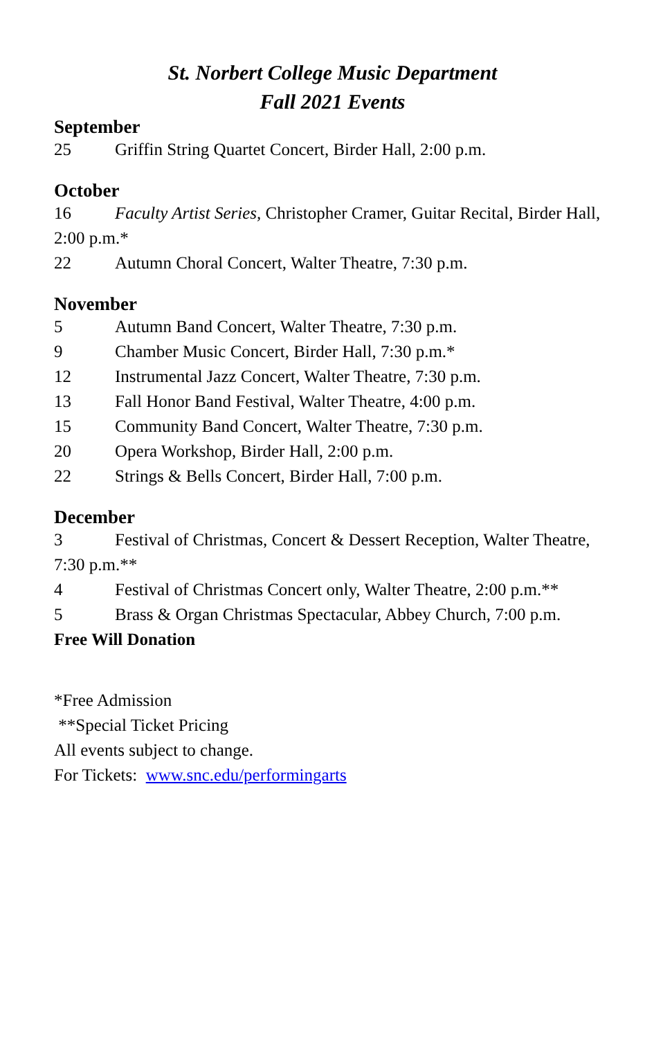St. Norbert College Music Department
Fall 2021 Events
September
25 Griffin String Quartet Concert, Birder Hall, 2:00 p.m.
October
16 Faculty Artist Series, Christopher Cramer, Guitar Recital, Birder Hall, 2:00 p.m.*
22 Autumn Choral Concert, Walter Theatre, 7:30 p.m.
November
5 Autumn Band Concert, Walter Theatre, 7:30 p.m.
9 Chamber Music Concert, Birder Hall, 7:30 p.m.*
12 Instrumental Jazz Concert, Walter Theatre, 7:30 p.m.
13 Fall Honor Band Festival, Walter Theatre, 4:00 p.m.
15 Community Band Concert, Walter Theatre, 7:30 p.m.
20 Opera Workshop, Birder Hall, 2:00 p.m.
22 Strings & Bells Concert, Birder Hall, 7:00 p.m.
December
3 Festival of Christmas, Concert & Dessert Reception, Walter Theatre, 7:30 p.m.**
4 Festival of Christmas Concert only, Walter Theatre, 2:00 p.m.**
5 Brass & Organ Christmas Spectacular, Abbey Church, 7:00 p.m.
Free Will Donation
*Free Admission
**Special Ticket Pricing
All events subject to change.
For Tickets: www.snc.edu/performingarts